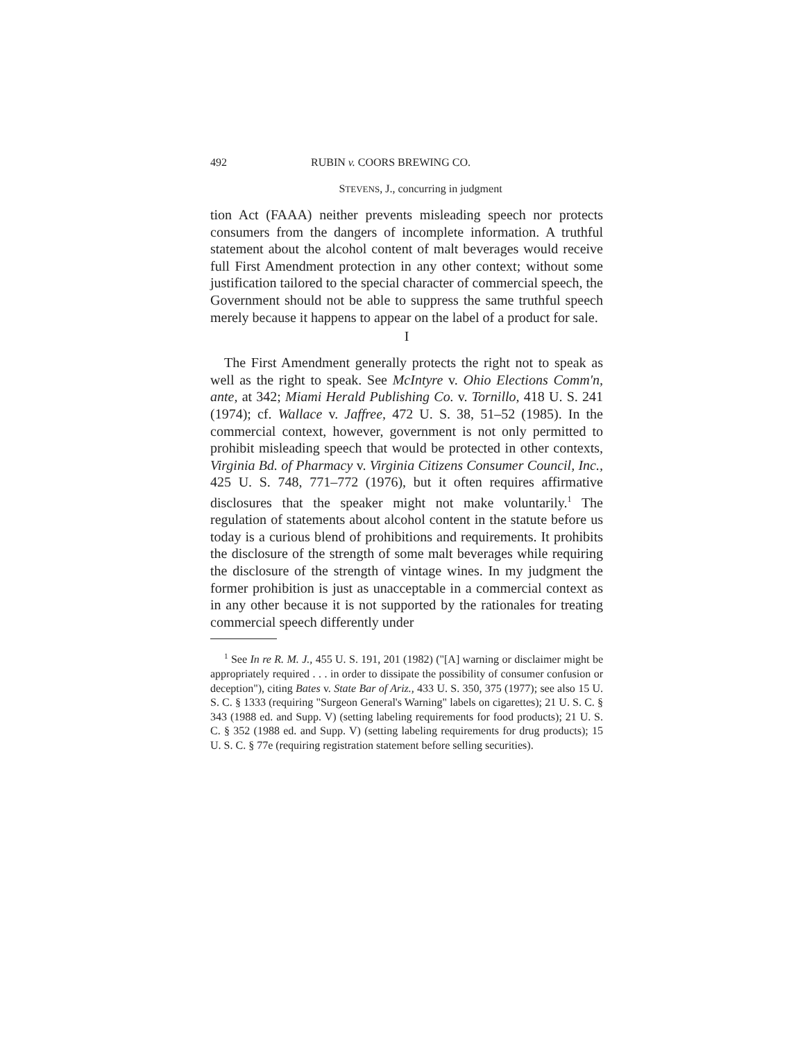492 RUBIN v. COORS BREWING CO.
STEVENS, J., concurring in judgment
tion Act (FAAA) neither prevents misleading speech nor protects consumers from the dangers of incomplete information. A truthful statement about the alcohol content of malt beverages would receive full First Amendment protection in any other context; without some justification tailored to the special character of commercial speech, the Government should not be able to suppress the same truthful speech merely because it happens to appear on the label of a product for sale.
I
The First Amendment generally protects the right not to speak as well as the right to speak. See McIntyre v. Ohio Elections Comm'n, ante, at 342; Miami Herald Publishing Co. v. Tornillo, 418 U. S. 241 (1974); cf. Wallace v. Jaffree, 472 U. S. 38, 51–52 (1985). In the commercial context, however, government is not only permitted to prohibit misleading speech that would be protected in other contexts, Virginia Bd. of Pharmacy v. Virginia Citizens Consumer Council, Inc., 425 U. S. 748, 771–772 (1976), but it often requires affirmative disclosures that the speaker might not make voluntarily.<sup>1</sup> The regulation of statements about alcohol content in the statute before us today is a curious blend of prohibitions and requirements. It prohibits the disclosure of the strength of some malt beverages while requiring the disclosure of the strength of vintage wines. In my judgment the former prohibition is just as unacceptable in a commercial context as in any other because it is not supported by the rationales for treating commercial speech differently under
<sup>1</sup> See In re R. M. J., 455 U. S. 191, 201 (1982) ("[A] warning or disclaimer might be appropriately required . . . in order to dissipate the possibility of consumer confusion or deception"), citing Bates v. State Bar of Ariz., 433 U. S. 350, 375 (1977); see also 15 U. S. C. § 1333 (requiring "Surgeon General's Warning" labels on cigarettes); 21 U. S. C. § 343 (1988 ed. and Supp. V) (setting labeling requirements for food products); 21 U. S. C. § 352 (1988 ed. and Supp. V) (setting labeling requirements for drug products); 15 U. S. C. § 77e (requiring registration statement before selling securities).